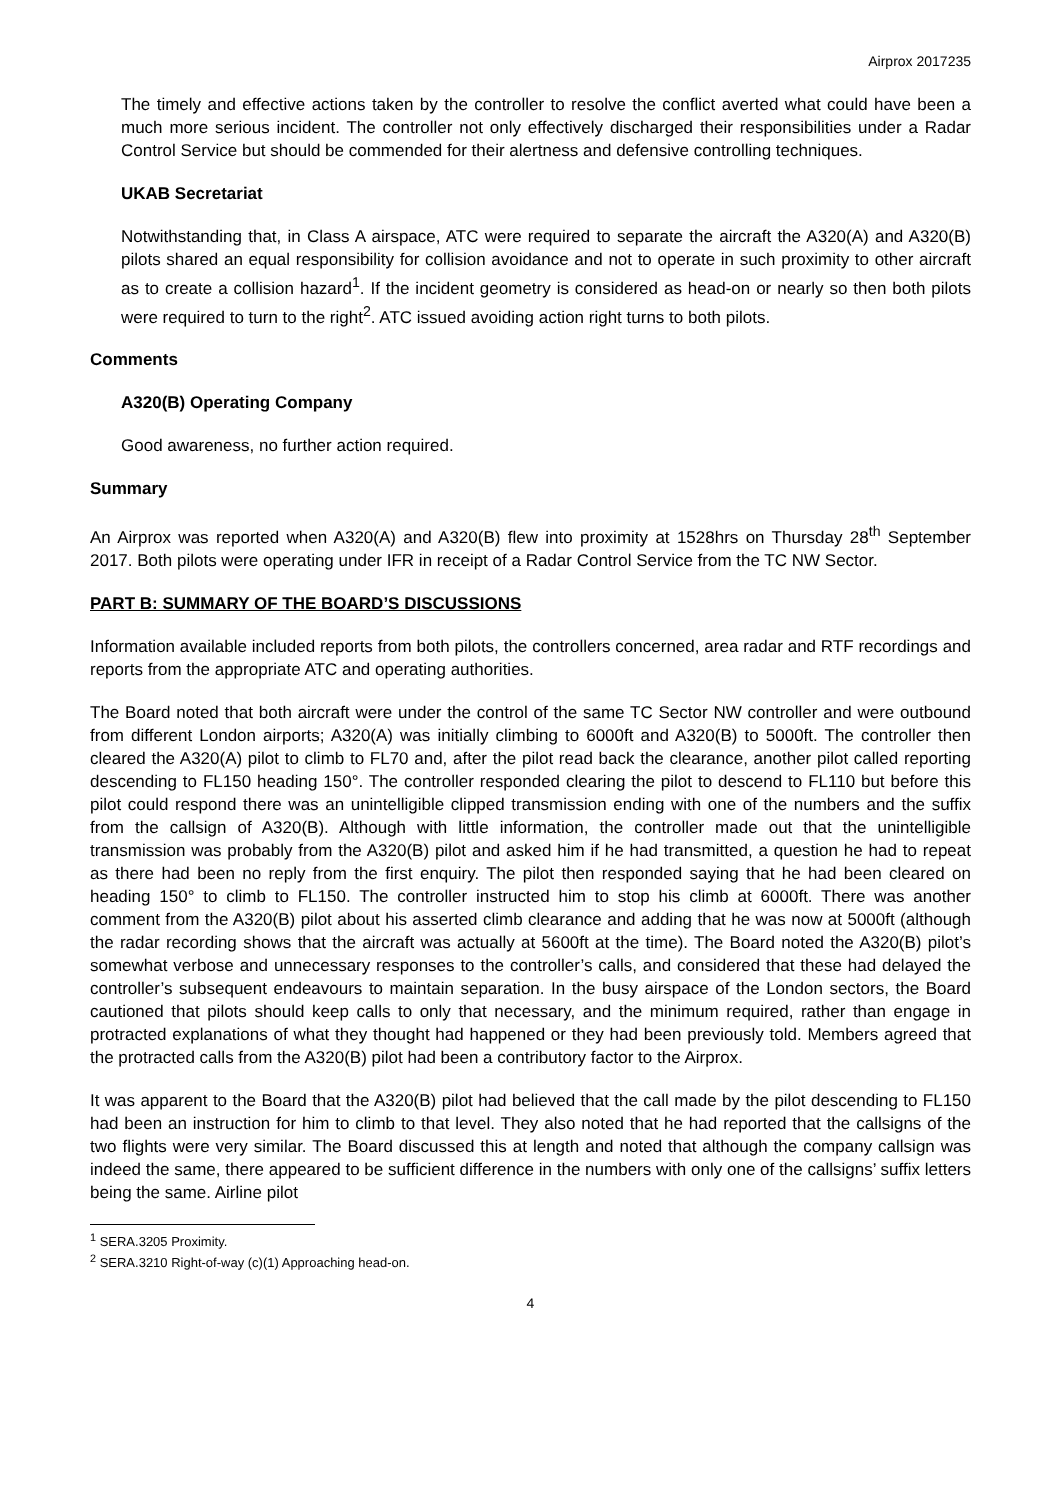Airprox 2017235
The timely and effective actions taken by the controller to resolve the conflict averted what could have been a much more serious incident. The controller not only effectively discharged their responsibilities under a Radar Control Service but should be commended for their alertness and defensive controlling techniques.
UKAB Secretariat
Notwithstanding that, in Class A airspace, ATC were required to separate the aircraft the A320(A) and A320(B) pilots shared an equal responsibility for collision avoidance and not to operate in such proximity to other aircraft as to create a collision hazard<sup>1</sup>. If the incident geometry is considered as head-on or nearly so then both pilots were required to turn to the right<sup>2</sup>. ATC issued avoiding action right turns to both pilots.
Comments
A320(B) Operating Company
Good awareness, no further action required.
Summary
An Airprox was reported when A320(A) and A320(B) flew into proximity at 1528hrs on Thursday 28<sup>th</sup> September 2017. Both pilots were operating under IFR in receipt of a Radar Control Service from the TC NW Sector.
PART B: SUMMARY OF THE BOARD’S DISCUSSIONS
Information available included reports from both pilots, the controllers concerned, area radar and RTF recordings and reports from the appropriate ATC and operating authorities.
The Board noted that both aircraft were under the control of the same TC Sector NW controller and were outbound from different London airports; A320(A) was initially climbing to 6000ft and A320(B) to 5000ft. The controller then cleared the A320(A) pilot to climb to FL70 and, after the pilot read back the clearance, another pilot called reporting descending to FL150 heading 150°. The controller responded clearing the pilot to descend to FL110 but before this pilot could respond there was an unintelligible clipped transmission ending with one of the numbers and the suffix from the callsign of A320(B). Although with little information, the controller made out that the unintelligible transmission was probably from the A320(B) pilot and asked him if he had transmitted, a question he had to repeat as there had been no reply from the first enquiry. The pilot then responded saying that he had been cleared on heading 150° to climb to FL150. The controller instructed him to stop his climb at 6000ft. There was another comment from the A320(B) pilot about his asserted climb clearance and adding that he was now at 5000ft (although the radar recording shows that the aircraft was actually at 5600ft at the time). The Board noted the A320(B) pilot’s somewhat verbose and unnecessary responses to the controller’s calls, and considered that these had delayed the controller’s subsequent endeavours to maintain separation. In the busy airspace of the London sectors, the Board cautioned that pilots should keep calls to only that necessary, and the minimum required, rather than engage in protracted explanations of what they thought had happened or they had been previously told. Members agreed that the protracted calls from the A320(B) pilot had been a contributory factor to the Airprox.
It was apparent to the Board that the A320(B) pilot had believed that the call made by the pilot descending to FL150 had been an instruction for him to climb to that level. They also noted that he had reported that the callsigns of the two flights were very similar. The Board discussed this at length and noted that although the company callsign was indeed the same, there appeared to be sufficient difference in the numbers with only one of the callsigns’ suffix letters being the same. Airline pilot
<sup>1</sup> SERA.3205 Proximity.
<sup>2</sup> SERA.3210 Right-of-way (c)(1) Approaching head-on.
4